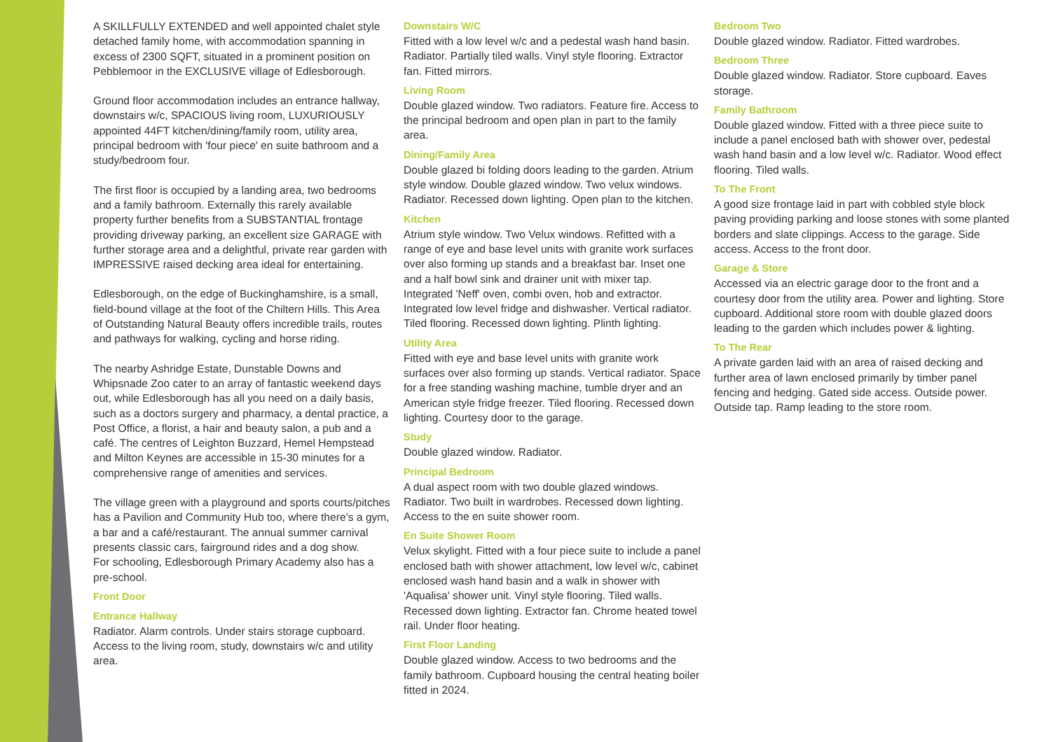A SKILLFULLY EXTENDED and well appointed chalet style detached family home, with accommodation spanning in excess of 2300 SQFT, situated in a prominent position on Pebblemoor in the EXCLUSIVE village of Edlesborough.
Ground floor accommodation includes an entrance hallway, downstairs w/c, SPACIOUS living room, LUXURIOUSLY appointed 44FT kitchen/dining/family room, utility area, principal bedroom with 'four piece' en suite bathroom and a study/bedroom four.
The first floor is occupied by a landing area, two bedrooms and a family bathroom. Externally this rarely available property further benefits from a SUBSTANTIAL frontage providing driveway parking, an excellent size GARAGE with further storage area and a delightful, private rear garden with IMPRESSIVE raised decking area ideal for entertaining.
Edlesborough, on the edge of Buckinghamshire, is a small, field-bound village at the foot of the Chiltern Hills. This Area of Outstanding Natural Beauty offers incredible trails, routes and pathways for walking, cycling and horse riding.
The nearby Ashridge Estate, Dunstable Downs and Whipsnade Zoo cater to an array of fantastic weekend days out, while Edlesborough has all you need on a daily basis, such as a doctors surgery and pharmacy, a dental practice, a Post Office, a florist, a hair and beauty salon, a pub and a café. The centres of Leighton Buzzard, Hemel Hempstead and Milton Keynes are accessible in 15-30 minutes for a comprehensive range of amenities and services.
The village green with a playground and sports courts/pitches has a Pavilion and Community Hub too, where there’s a gym, a bar and a café/restaurant. The annual summer carnival presents classic cars, fairground rides and a dog show.
For schooling, Edlesborough Primary Academy also has a pre-school.
Front Door
Entrance Hallway
Radiator. Alarm controls. Under stairs storage cupboard. Access to the living room, study, downstairs w/c and utility area.
Downstairs W/C
Fitted with a low level w/c and a pedestal wash hand basin. Radiator. Partially tiled walls. Vinyl style flooring. Extractor fan. Fitted mirrors.
Living Room
Double glazed window. Two radiators. Feature fire. Access to the principal bedroom and open plan in part to the family area.
Dining/Family Area
Double glazed bi folding doors leading to the garden. Atrium style window. Double glazed window. Two velux windows. Radiator. Recessed down lighting. Open plan to the kitchen.
Kitchen
Atrium style window. Two Velux windows. Refitted with a range of eye and base level units with granite work surfaces over also forming up stands and a breakfast bar. Inset one and a half bowl sink and drainer unit with mixer tap. Integrated 'Neff' oven, combi oven, hob and extractor. Integrated low level fridge and dishwasher. Vertical radiator. Tiled flooring. Recessed down lighting. Plinth lighting.
Utility Area
Fitted with eye and base level units with granite work surfaces over also forming up stands. Vertical radiator. Space for a free standing washing machine, tumble dryer and an American style fridge freezer. Tiled flooring. Recessed down lighting. Courtesy door to the garage.
Study
Double glazed window. Radiator.
Principal Bedroom
A dual aspect room with two double glazed windows. Radiator. Two built in wardrobes. Recessed down lighting. Access to the en suite shower room.
En Suite Shower Room
Velux skylight. Fitted with a four piece suite to include a panel enclosed bath with shower attachment, low level w/c, cabinet enclosed wash hand basin and a walk in shower with 'Aqualisa' shower unit. Vinyl style flooring. Tiled walls. Recessed down lighting. Extractor fan. Chrome heated towel rail. Under floor heating.
First Floor Landing
Double glazed window. Access to two bedrooms and the family bathroom. Cupboard housing the central heating boiler fitted in 2024.
Bedroom Two
Double glazed window. Radiator. Fitted wardrobes.
Bedroom Three
Double glazed window. Radiator. Store cupboard. Eaves storage.
Family Bathroom
Double glazed window. Fitted with a three piece suite to include a panel enclosed bath with shower over, pedestal wash hand basin and a low level w/c. Radiator. Wood effect flooring. Tiled walls.
To The Front
A good size frontage laid in part with cobbled style block paving providing parking and loose stones with some planted borders and slate clippings. Access to the garage. Side access. Access to the front door.
Garage & Store
Accessed via an electric garage door to the front and a courtesy door from the utility area. Power and lighting. Store cupboard. Additional store room with double glazed doors leading to the garden which includes power & lighting.
To The Rear
A private garden laid with an area of raised decking and further area of lawn enclosed primarily by timber panel fencing and hedging. Gated side access. Outside power. Outside tap. Ramp leading to the store room.